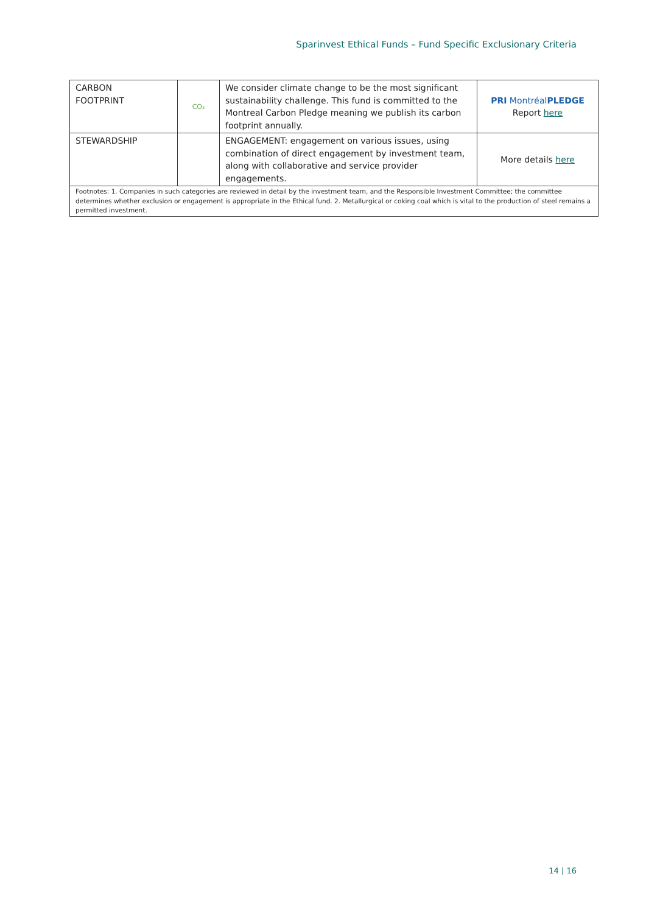Sparinvest Ethical Funds – Fund Specific Exclusionary Criteria
| CARBON FOOTPRINT | CO₂ | We consider climate change to be the most significant sustainability challenge. This fund is committed to the Montreal Carbon Pledge meaning we publish its carbon footprint annually. | PRI Montréal PLEDGE Report here |
| STEWARDSHIP | | ENGAGEMENT: engagement on various issues, using combination of direct engagement by investment team, along with collaborative and service provider engagements. | More details here |
| Footnotes: 1. Companies in such categories are reviewed in detail by the investment team, and the Responsible Investment Committee; the committee determines whether exclusion or engagement is appropriate in the Ethical fund. 2. Metallurgical or coking coal which is vital to the production of steel remains a permitted investment. | | | |
14 | 16